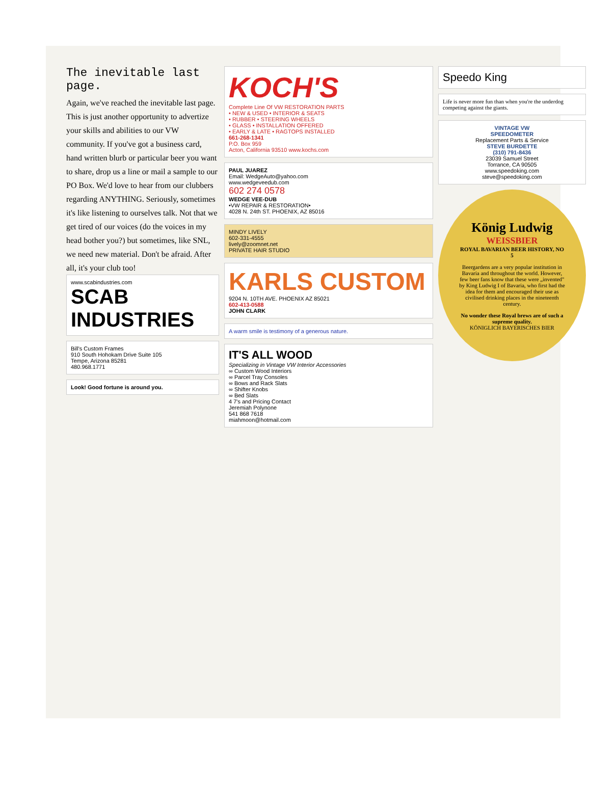The inevitable last page.
Again, we've reached the inevitable last page. This is just another opportunity to advertize your skills and abilities to our VW community. If you've got a business card, hand written blurb or particular beer you want to share, drop us a line or mail a sample to our PO Box. We'd love to hear from our clubbers regarding ANYTHING. Seriously, sometimes it's like listening to ourselves talk. Not that we get tired of our voices (do the voices in my head bother you?) but sometimes, like SNL, we need new material. Don't be afraid. After all, it's your club too!
www.scabindustries.com
SCAB INDUSTRIES
Bill's Custom Frames
910 South Hohokam Drive Suite 105
Tempe, Arizona 85281
480.968.1771
Look! Good fortune is around you.
KOCH'S
Complete Line Of VW RESTORATION PARTS
• NEW & USED • INTERIOR & SEATS
• RUBBER • STEERING WHEELS
• GLASS • INSTALLATION OFFERED
• EARLY & LATE • RAGTOPS INSTALLED
661-268-1341
P.O. Box 959
Acton, California 93510 www.kochs.com
PAUL JUAREZ
Email: WedgeAuto@yahoo.com
www.wedgeveedub.com
602 274 0578
WEDGE VEE-DUB
•VW REPAIR & RESTORATION•
4028 N. 24th ST. PHOENIX, AZ 85016
MINDY LIVELY
602-331-4555
lively@zoomnet.net
PRIVATE HAIR STUDIO
KARLS CUSTOM
9204 N. 10TH AVE. PHOENIX AZ 85021
602-413-0588
JOHN CLARK
A warm smile is testimony of a generous nature.
IT'S ALL WOOD
Specializing in Vintage VW Interior Accessories
∞ Custom Wood Interiors
∞ Parcel Tray Consoles
∞ Bows and Rack Slats
∞ Shifter Knobs
∞ Bed Slats
4 7's and Pricing Contact
Jeremiah Polynone
541 868 7618
miahmoon@hotmail.com
Speedo King
Life is never more fun than when you're the underdog competing against the giants.
VINTAGE VW
SPEEDOMETER
Replacement Parts & Service
STEVE BURDETTE
(310) 791-8436
23039 Samuel Street
Torrance, CA 90505
www.speedoking.com
steve@speedoking.com
König Ludwig
WEISSBIER
ROYAL BAVARIAN BEER HISTORY, NO 5
Beergardens are a very popular institution in Bavaria and throughout the world. However, few beer fans know that these were „invented" by King Ludwig I of Bavaria, who first had the idea for them and encouraged their use as civilised drinking places in the nineteenth century.
No wonder these Royal brews are of such a supreme quality.
KÖNIGLICH BAYERISCHES BIER